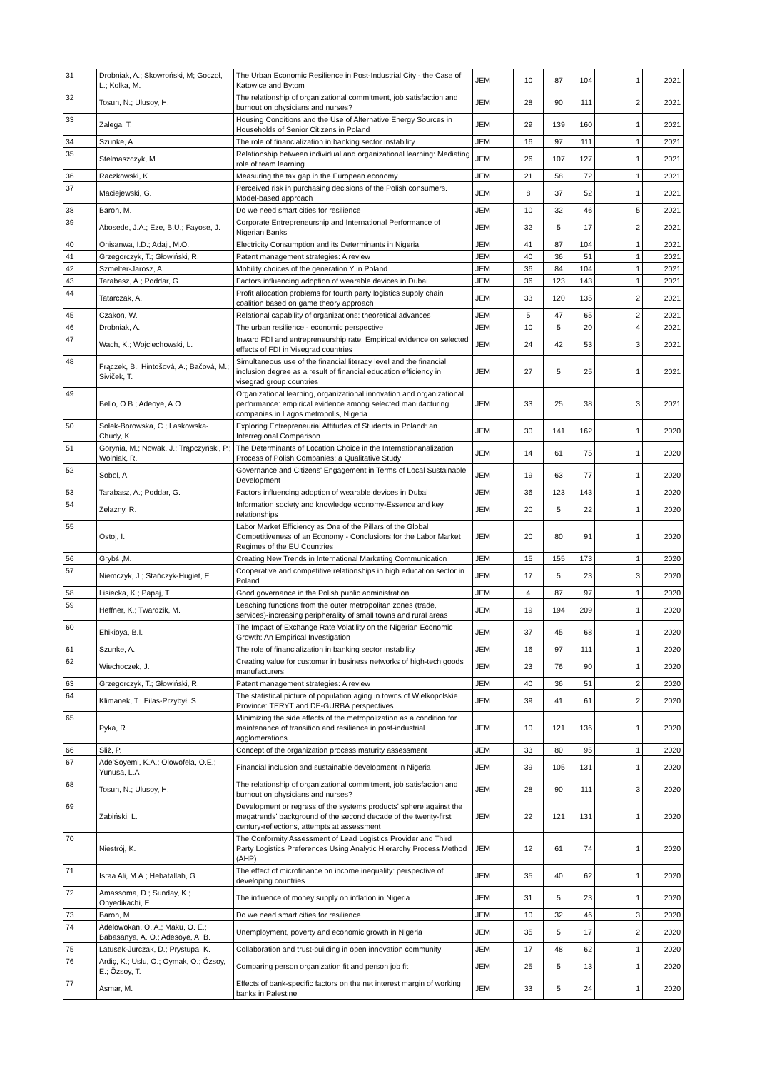| 31 | Drobniak, A.; Skowroński, M; Goczoł, L.; Kolka, M. | The Urban Economic Resilience in Post-Industrial City - the Case of Katowice and Bytom | JEM | 10 | 87 | 104 | 1 | 2021 |
| 32 | Tosun, N.; Ulusoy, H. | The relationship of organizational commitment, job satisfaction and burnout on physicians and nurses? | JEM | 28 | 90 | 111 | 2 | 2021 |
| 33 | Zalega, T. | Housing Conditions and the Use of Alternative Energy Sources in Households of Senior Citizens in Poland | JEM | 29 | 139 | 160 | 1 | 2021 |
| 34 | Szunke, A. | The role of financialization in banking sector instability | JEM | 16 | 97 | 111 | 1 | 2021 |
| 35 | Stelmaszczyk, M. | Relationship between individual and organizational learning: Mediating role of team learning | JEM | 26 | 107 | 127 | 1 | 2021 |
| 36 | Raczkowski, K. | Measuring the tax gap in the European economy | JEM | 21 | 58 | 72 | 1 | 2021 |
| 37 | Maciejewski, G. | Perceived risk in purchasing decisions of the Polish consumers. Model-based approach | JEM | 8 | 37 | 52 | 1 | 2021 |
| 38 | Baron, M. | Do we need smart cities for resilience | JEM | 10 | 32 | 46 | 5 | 2021 |
| 39 | Abosede, J.A.; Eze, B.U.; Fayose, J. | Corporate Entrepreneurship and International Performance of Nigerian Banks | JEM | 32 | 5 | 17 | 2 | 2021 |
| 40 | Onisanwa, I.D.; Adaji, M.O. | Electricity Consumption and its Determinants in Nigeria | JEM | 41 | 87 | 104 | 1 | 2021 |
| 41 | Grzegorczyk, T.; Głowiński, R. | Patent management strategies: A review | JEM | 40 | 36 | 51 | 1 | 2021 |
| 42 | Szmelter-Jarosz, A. | Mobility choices of the generation Y in Poland | JEM | 36 | 84 | 104 | 1 | 2021 |
| 43 | Tarabasz, A.; Poddar, G. | Factors influencing adoption of wearable devices in Dubai | JEM | 36 | 123 | 143 | 1 | 2021 |
| 44 | Tatarczak, A. | Profit allocation problems for fourth party logistics supply chain coalition based on game theory approach | JEM | 33 | 120 | 135 | 2 | 2021 |
| 45 | Czakon, W. | Relational capability of organizations: theoretical advances | JEM | 5 | 47 | 65 | 2 | 2021 |
| 46 | Drobniak, A. | The urban resilience - economic perspective | JEM | 10 | 5 | 20 | 4 | 2021 |
| 47 | Wach, K.; Wojciechowski, L. | Inward FDI and entrepreneurship rate: Empirical evidence on selected effects of FDI in Visegrad countries | JEM | 24 | 42 | 53 | 3 | 2021 |
| 48 | Frączek, B.; Hintošová, A.; Bačová, M.; Siviček, T. | Simultaneous use of the financial literacy level and the financial inclusion degree as a result of financial education efficiency in visegrad group countries | JEM | 27 | 5 | 25 | 1 | 2021 |
| 49 | Bello, O.B.; Adeoye, A.O. | Organizational learning, organizational innovation and organizational performance: empirical evidence among selected manufacturing companies in Lagos metropolis, Nigeria | JEM | 33 | 25 | 38 | 3 | 2021 |
| 50 | Sołek-Borowska, C.; Laskowska-Chudy, K. | Exploring Entrepreneurial Attitudes of Students in Poland: an Interregional Comparison | JEM | 30 | 141 | 162 | 1 | 2020 |
| 51 | Gorynia, M.; Nowak, J.; Trąpczyński, P.; Wolniak, R. | The Determinants of Location Choice in the Internationanalization Process of Polish Companies: a Qualitative Study | JEM | 14 | 61 | 75 | 1 | 2020 |
| 52 | Sobol, A. | Governance and Citizens' Engagement in Terms of Local Sustainable Development | JEM | 19 | 63 | 77 | 1 | 2020 |
| 53 | Tarabasz, A.; Poddar, G. | Factors influencing adoption of wearable devices in Dubai | JEM | 36 | 123 | 143 | 1 | 2020 |
| 54 | Żelazny, R. | Information society and knowledge economy-Essence and key relationships | JEM | 20 | 5 | 22 | 1 | 2020 |
| 55 | Ostoj, I. | Labor Market Efficiency as One of the Pillars of the Global Competitiveness of an Economy - Conclusions for the Labor Market Regimes of the EU Countries | JEM | 20 | 80 | 91 | 1 | 2020 |
| 56 | Grybś ,M. | Creating New Trends in International Marketing Communication | JEM | 15 | 155 | 173 | 1 | 2020 |
| 57 | Niemczyk, J.; Stańczyk-Hugiet, E. | Cooperative and competitive relationships in high education sector in Poland | JEM | 17 | 5 | 23 | 3 | 2020 |
| 58 | Lisiecka, K.; Papaj, T. | Good governance in the Polish public administration | JEM | 4 | 87 | 97 | 1 | 2020 |
| 59 | Heffner, K.; Twardzik, M. | Leaching functions from the outer metropolitan zones (trade, services)-increasing peripherality of small towns and rural areas | JEM | 19 | 194 | 209 | 1 | 2020 |
| 60 | Ehikioya, B.I. | The Impact of Exchange Rate Volatility on the Nigerian Economic Growth: An Empirical Investigation | JEM | 37 | 45 | 68 | 1 | 2020 |
| 61 | Szunke, A. | The role of financialization in banking sector instability | JEM | 16 | 97 | 111 | 1 | 2020 |
| 62 | Wiechoczek, J. | Creating value for customer in business networks of high-tech goods manufacturers | JEM | 23 | 76 | 90 | 1 | 2020 |
| 63 | Grzegorczyk, T.; Głowiński, R. | Patent management strategies: A review | JEM | 40 | 36 | 51 | 2 | 2020 |
| 64 | Klimanek, T.; Filas-Przybył, S. | The statistical picture of population aging in towns of Wielkopolskie Province: TERYT and DE-GURBA perspectives | JEM | 39 | 41 | 61 | 2 | 2020 |
| 65 | Pyka, R. | Minimizing the side effects of the metropolization as a condition for maintenance of transition and resilience in post-industrial agglomerations | JEM | 10 | 121 | 136 | 1 | 2020 |
| 66 | Sliż, P. | Concept of the organization process maturity assessment | JEM | 33 | 80 | 95 | 1 | 2020 |
| 67 | Ade'Soyemi, K.A.; Olowofela, O.E.; Yunusa, L.A | Financial inclusion and sustainable development in Nigeria | JEM | 39 | 105 | 131 | 1 | 2020 |
| 68 | Tosun, N.; Ulusoy, H. | The relationship of organizational commitment, job satisfaction and burnout on physicians and nurses? | JEM | 28 | 90 | 111 | 3 | 2020 |
| 69 | Żabiński, L. | Development or regress of the systems products' sphere against the megatrends' background of the second decade of the twenty-first century-reflections, attempts at assessment | JEM | 22 | 121 | 131 | 1 | 2020 |
| 70 | Niestrój, K. | The Conformity Assessment of Lead Logistics Provider and Third Party Logistics Preferences Using Analytic Hierarchy Process Method (AHP) | JEM | 12 | 61 | 74 | 1 | 2020 |
| 71 | Israa Ali, M.A.; Hebatallah, G. | The effect of microfinance on income inequality: perspective of developing countries | JEM | 35 | 40 | 62 | 1 | 2020 |
| 72 | Amassoma, D.; Sunday, K.; Onyedikachi, E. | The influence of money supply on inflation in Nigeria | JEM | 31 | 5 | 23 | 1 | 2020 |
| 73 | Baron, M. | Do we need smart cities for resilience | JEM | 10 | 32 | 46 | 3 | 2020 |
| 74 | Adelowokan, O. A.; Maku, O. E.; Babasanya, A. O.; Adesoye, A. B. | Unemployment, poverty and economic growth in Nigeria | JEM | 35 | 5 | 17 | 2 | 2020 |
| 75 | Latusek-Jurczak, D.; Prystupa, K. | Collaboration and trust-building in open innovation community | JEM | 17 | 48 | 62 | 1 | 2020 |
| 76 | Ardiç, K.; Uslu, O.; Oymak, O.; Özsoy, E.; Özsoy, T. | Comparing person organization fit and person job fit | JEM | 25 | 5 | 13 | 1 | 2020 |
| 77 | Asmar, M. | Effects of bank-specific factors on the net interest margin of working banks in Palestine | JEM | 33 | 5 | 24 | 1 | 2020 |